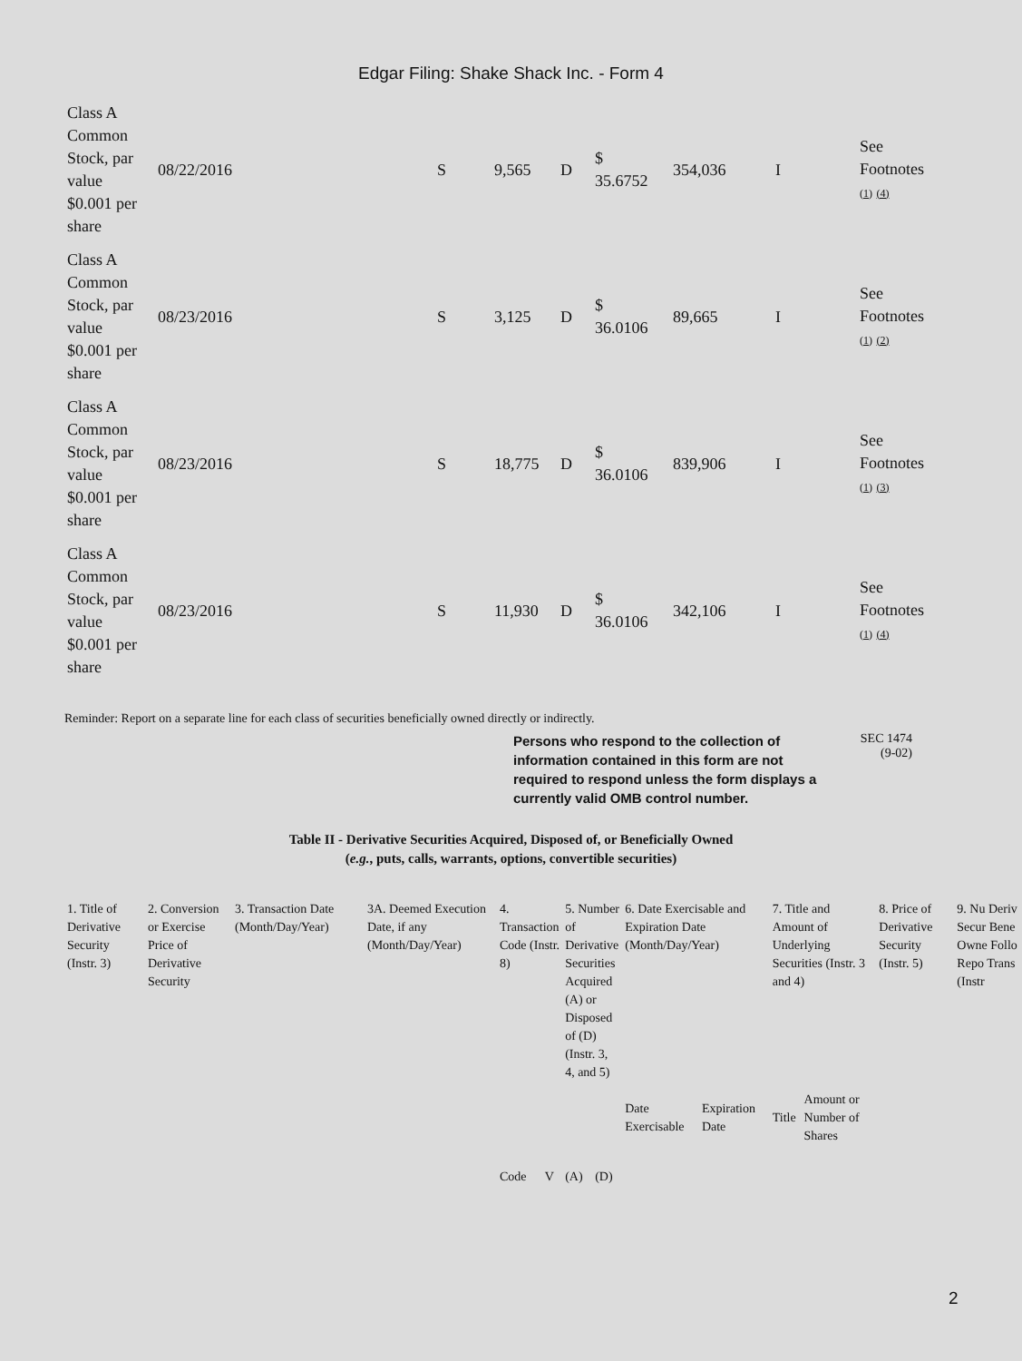Edgar Filing: Shake Shack Inc. - Form 4
| Class A Common Stock, par value $0.001 per share | 08/22/2016 | S | 9,565 | D | $ 35.6752 | 354,036 | I | See Footnotes (1) (4) |
| Class A Common Stock, par value $0.001 per share | 08/23/2016 | S | 3,125 | D | $ 36.0106 | 89,665 | I | See Footnotes (1) (2) |
| Class A Common Stock, par value $0.001 per share | 08/23/2016 | S | 18,775 | D | $ 36.0106 | 839,906 | I | See Footnotes (1) (3) |
| Class A Common Stock, par value $0.001 per share | 08/23/2016 | S | 11,930 | D | $ 36.0106 | 342,106 | I | See Footnotes (1) (4) |
Reminder: Report on a separate line for each class of securities beneficially owned directly or indirectly.
Persons who respond to the collection of information contained in this form are not required to respond unless the form displays a currently valid OMB control number.
SEC 1474
(9-02)
Table II - Derivative Securities Acquired, Disposed of, or Beneficially Owned
(e.g., puts, calls, warrants, options, convertible securities)
| 1. Title of Derivative Security (Instr. 3) | 2. Conversion or Exercise Price of Derivative Security | 3. Transaction Date (Month/Day/Year) | 3A. Deemed Execution Date, if any (Month/Day/Year) | 4. Transaction Code (Instr. 8) | | 5. Number of Derivative Securities Acquired (A) or Disposed of (D) (Instr. 3, 4, and 5) | | 6. Date Exercisable and Expiration Date (Month/Day/Year) | | 7. Title and Amount of Underlying Securities (Instr. 3 and 4) | | 8. Price of Derivative Security (Instr. 5) | 9. Nu Deriv Secur Bene Owne Follo Repo Trans (Instr |
| | | | | Code | V | (A) | (D) | Date Exercisable | Expiration Date | Title | Amount or Number of Shares | | |
2